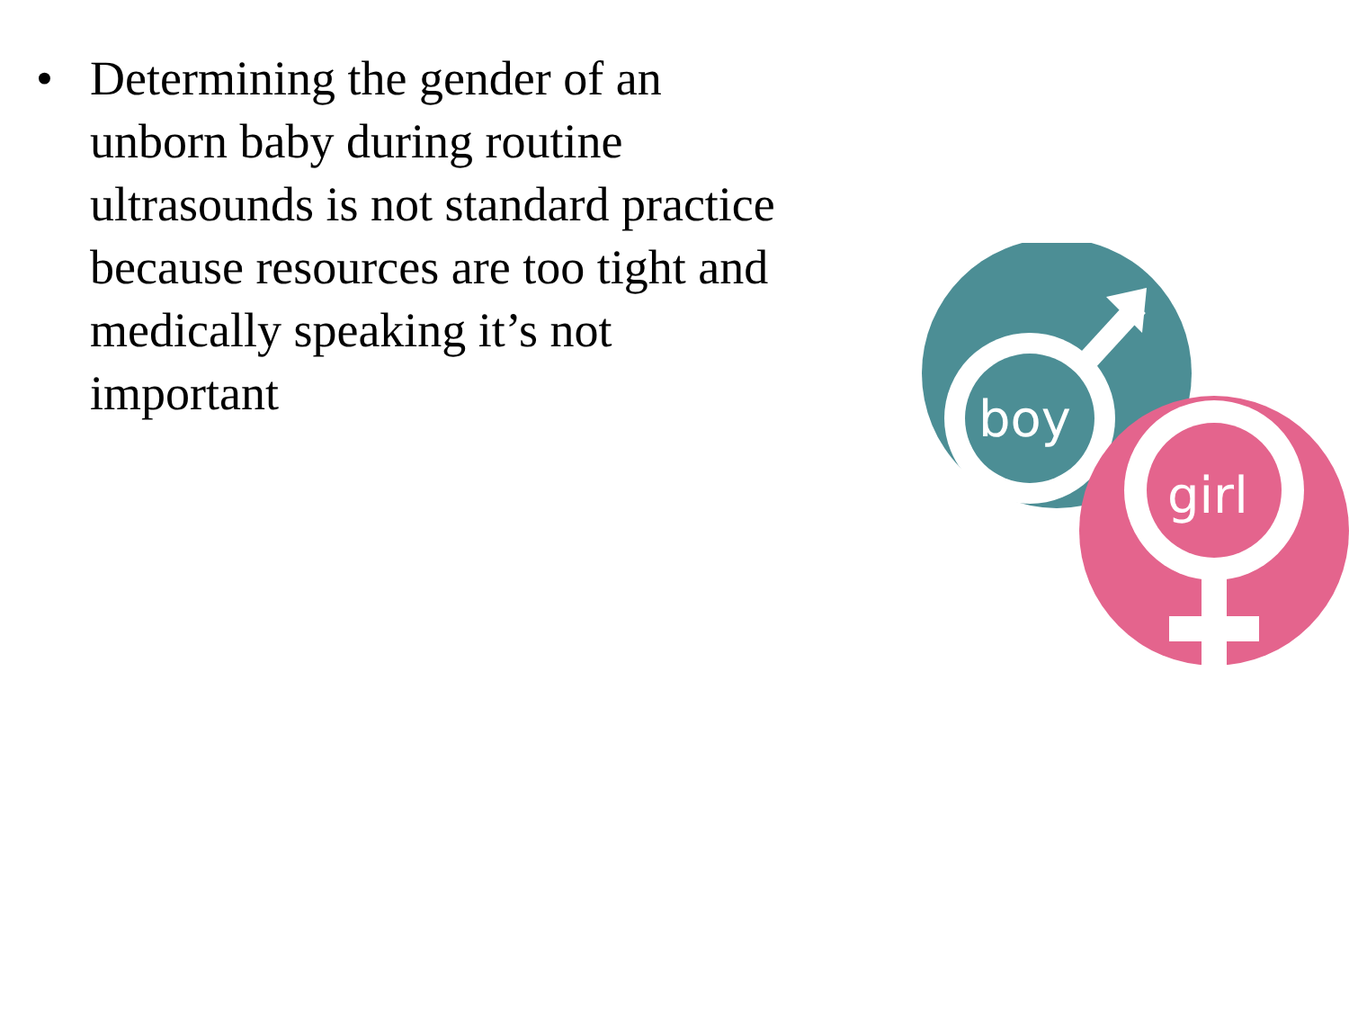• Determining the gender of an unborn baby during routine ultrasounds is not standard practice because resources are too tight and medically speaking it’s not important
boy
girl